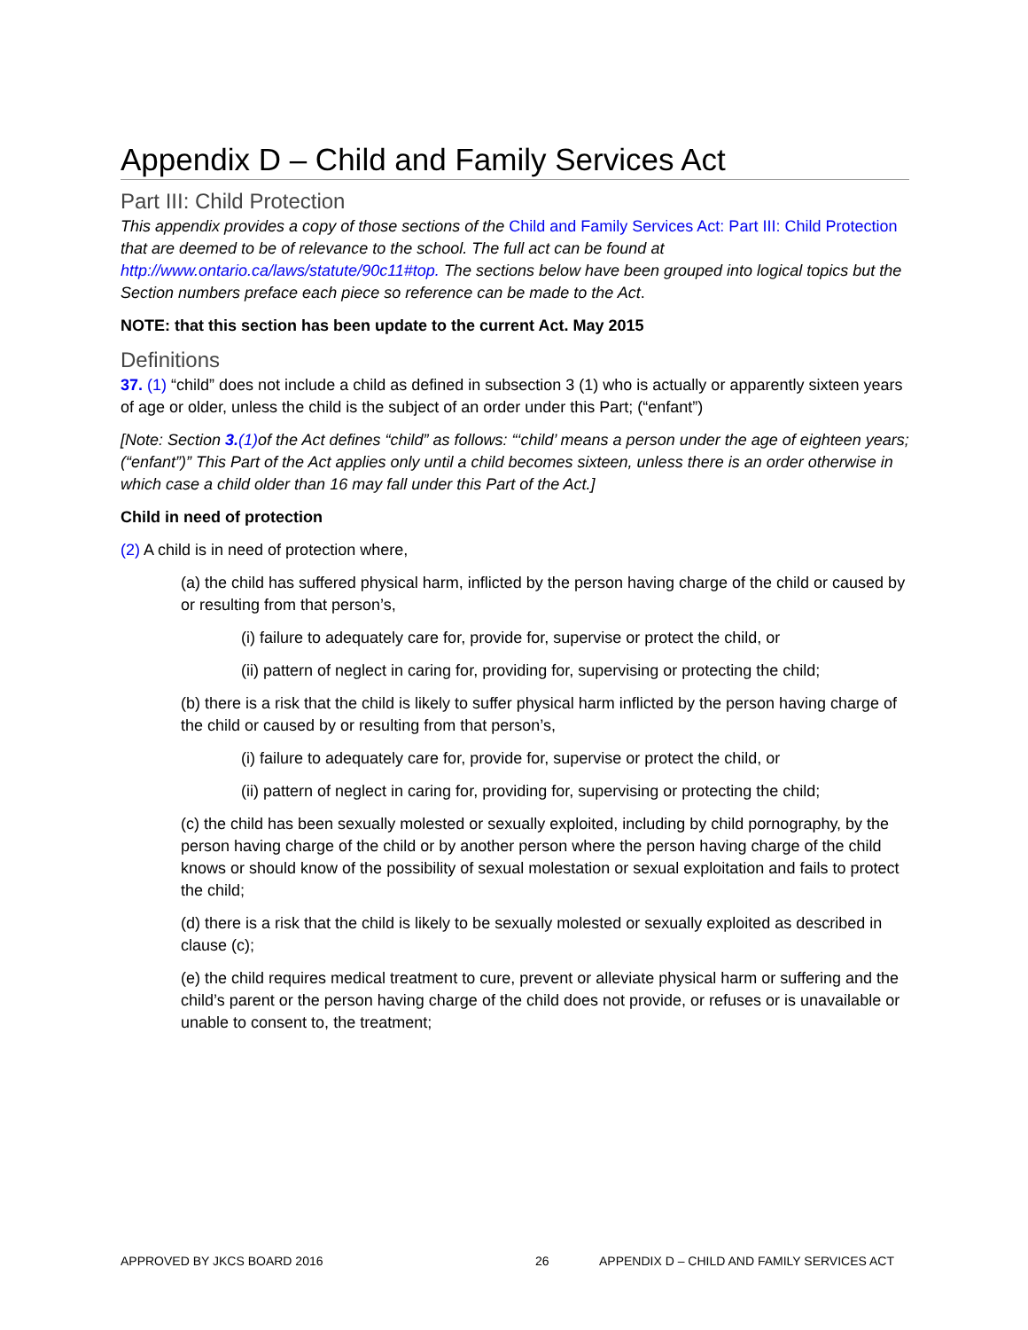Appendix D – Child and Family Services Act
Part III: Child Protection
This appendix provides a copy of those sections of the Child and Family Services Act: Part III: Child Protection that are deemed to be of relevance to the school. The full act can be found at http://www.ontario.ca/laws/statute/90c11#top. The sections below have been grouped into logical topics but the Section numbers preface each piece so reference can be made to the Act.
NOTE: that this section has been update to the current Act. May 2015
Definitions
37. (1) “child” does not include a child as defined in subsection 3 (1) who is actually or apparently sixteen years of age or older, unless the child is the subject of an order under this Part; (“enfant”)
[Note: Section 3.(1) of the Act defines “child” as follows: “‘child’ means a person under the age of eighteen years; (“enfant”)” This Part of the Act applies only until a child becomes sixteen, unless there is an order otherwise in which case a child older than 16 may fall under this Part of the Act.]
Child in need of protection
(2) A child is in need of protection where,
(a) the child has suffered physical harm, inflicted by the person having charge of the child or caused by or resulting from that person’s,
(i) failure to adequately care for, provide for, supervise or protect the child, or
(ii) pattern of neglect in caring for, providing for, supervising or protecting the child;
(b) there is a risk that the child is likely to suffer physical harm inflicted by the person having charge of the child or caused by or resulting from that person’s,
(i) failure to adequately care for, provide for, supervise or protect the child, or
(ii) pattern of neglect in caring for, providing for, supervising or protecting the child;
(c) the child has been sexually molested or sexually exploited, including by child pornography, by the person having charge of the child or by another person where the person having charge of the child knows or should know of the possibility of sexual molestation or sexual exploitation and fails to protect the child;
(d) there is a risk that the child is likely to be sexually molested or sexually exploited as described in clause (c);
(e) the child requires medical treatment to cure, prevent or alleviate physical harm or suffering and the child’s parent or the person having charge of the child does not provide, or refuses or is unavailable or unable to consent to, the treatment;
APPROVED BY JKCS BOARD 2016 26 APPENDIX D – CHILD AND FAMILY SERVICES ACT